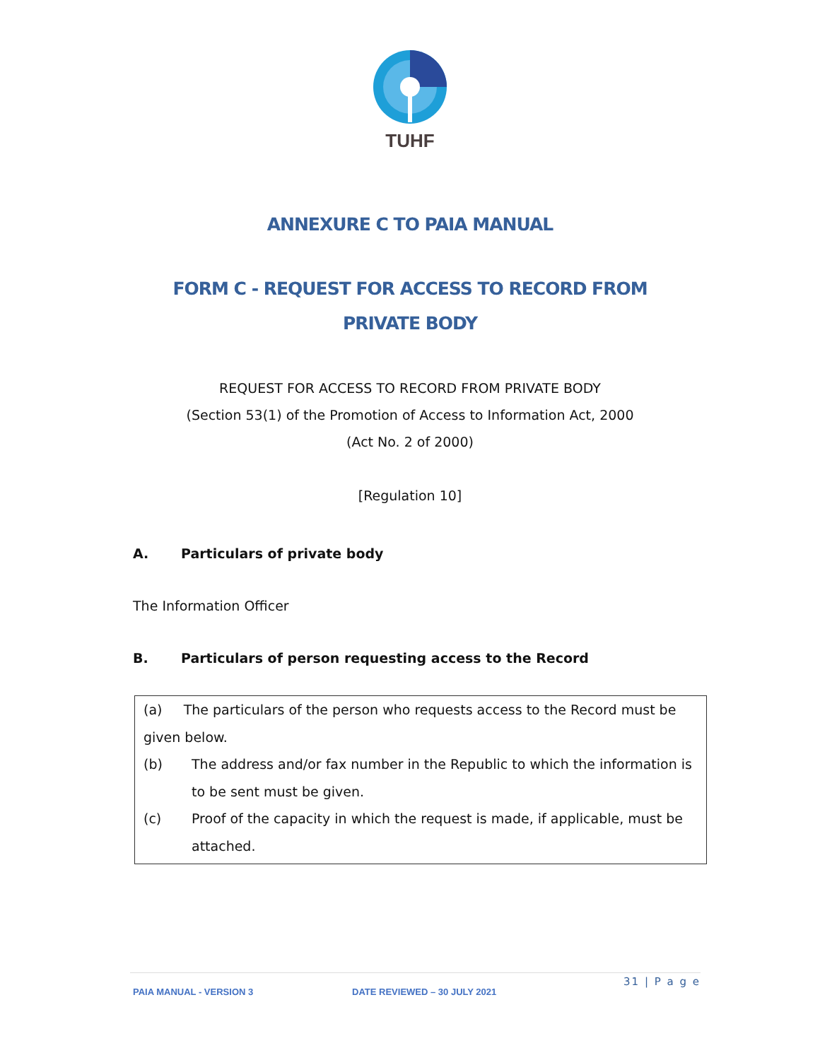TUHF
ANNEXURE C TO PAIA MANUAL
FORM C - REQUEST FOR ACCESS TO RECORD FROM PRIVATE BODY
REQUEST FOR ACCESS TO RECORD FROM PRIVATE BODY
(Section 53(1) of the Promotion of Access to Information Act, 2000
(Act No. 2 of 2000)
[Regulation 10]
A. Particulars of private body
The Information Officer
B. Particulars of person requesting access to the Record
(a) The particulars of the person who requests access to the Record must be given below.
(b) The address and/or fax number in the Republic to which the information is to be sent must be given.
(c) Proof of the capacity in which the request is made, if applicable, must be attached.
31 | P a g e
PAIA MANUAL - VERSION 3 DATE REVIEWED – 30 JULY 2021